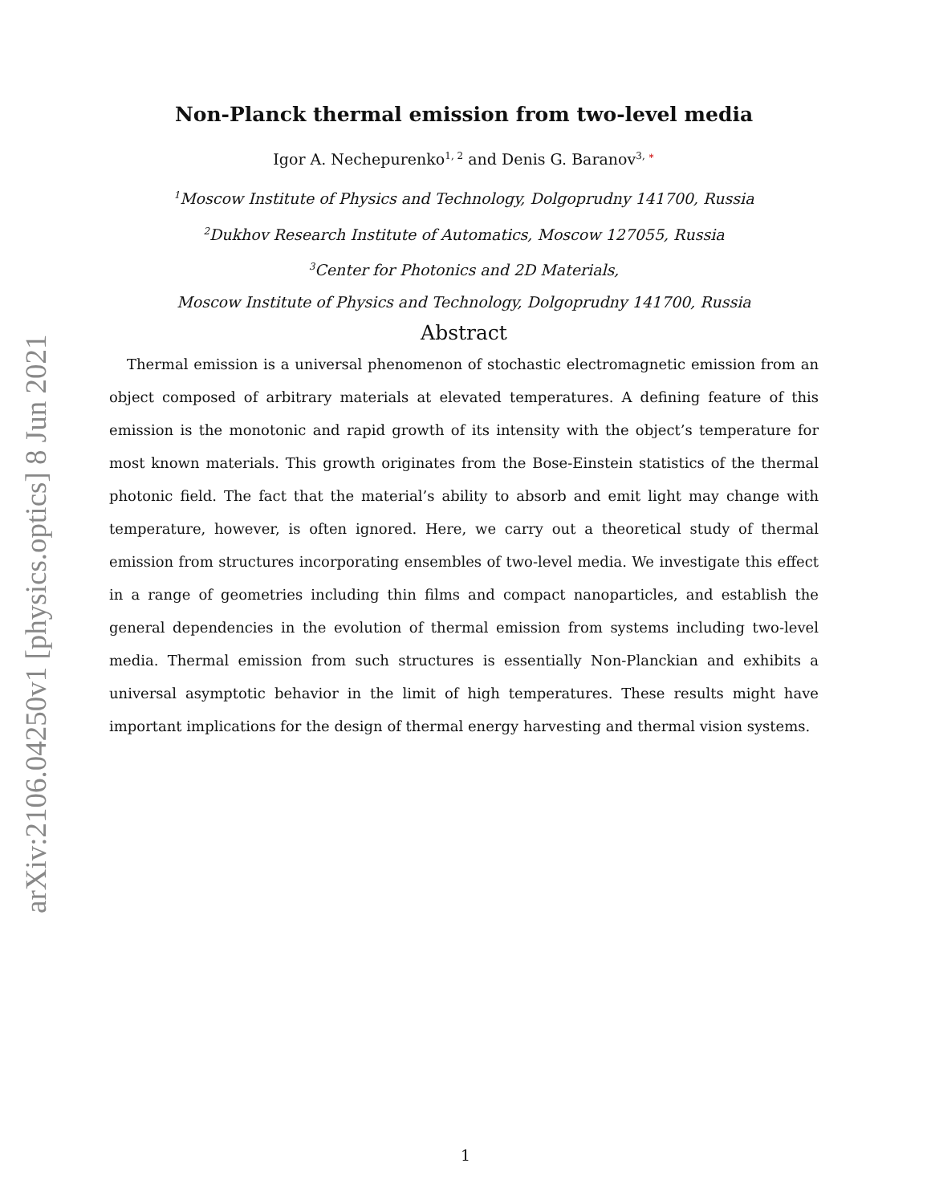arXiv:2106.04250v1 [physics.optics] 8 Jun 2021
Non-Planck thermal emission from two-level media
Igor A. Nechepurenko<sup>1, 2</sup> and Denis G. Baranov<sup>3, ∗</sup>
<sup>1</sup> Moscow Institute of Physics and Technology, Dolgoprudny 141700, Russia
<sup>2</sup> Dukhov Research Institute of Automatics, Moscow 127055, Russia
<sup>3</sup> Center for Photonics and 2D Materials,
Moscow Institute of Physics and Technology, Dolgoprudny 141700, Russia
Abstract
Thermal emission is a universal phenomenon of stochastic electromagnetic emission from an object composed of arbitrary materials at elevated temperatures. A defining feature of this emission is the monotonic and rapid growth of its intensity with the object’s temperature for most known materials. This growth originates from the Bose-Einstein statistics of the thermal photonic field. The fact that the material’s ability to absorb and emit light may change with temperature, however, is often ignored. Here, we carry out a theoretical study of thermal emission from structures incorporating ensembles of two-level media. We investigate this effect in a range of geometries including thin films and compact nanoparticles, and establish the general dependencies in the evolution of thermal emission from systems including two-level media. Thermal emission from such structures is essentially Non-Planckian and exhibits a universal asymptotic behavior in the limit of high temperatures. These results might have important implications for the design of thermal energy harvesting and thermal vision systems.
1